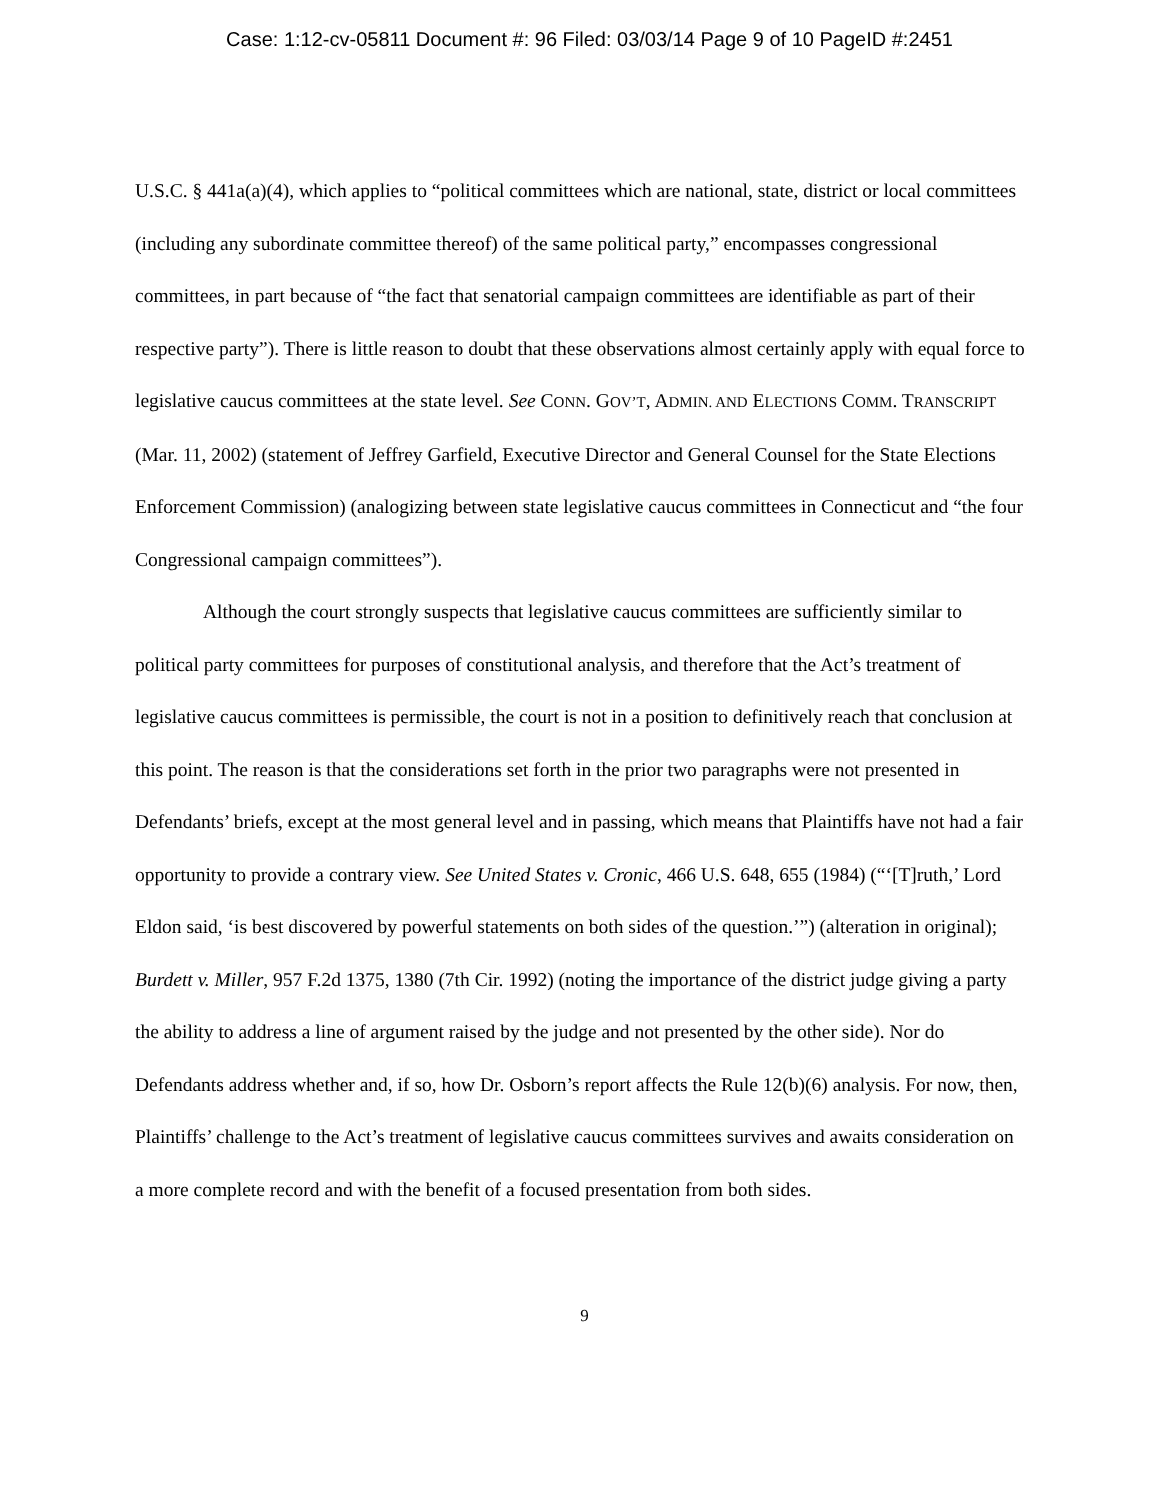Case: 1:12-cv-05811 Document #: 96 Filed: 03/03/14 Page 9 of 10 PageID #:2451
U.S.C. § 441a(a)(4), which applies to “political committees which are national, state, district or local committees (including any subordinate committee thereof) of the same political party,” encompasses congressional committees, in part because of “the fact that senatorial campaign committees are identifiable as part of their respective party”). There is little reason to doubt that these observations almost certainly apply with equal force to legislative caucus committees at the state level. See CONN. GOV’T, ADMIN. AND ELECTIONS COMM. TRANSCRIPT (Mar. 11, 2002) (statement of Jeffrey Garfield, Executive Director and General Counsel for the State Elections Enforcement Commission) (analogizing between state legislative caucus committees in Connecticut and “the four Congressional campaign committees”).
Although the court strongly suspects that legislative caucus committees are sufficiently similar to political party committees for purposes of constitutional analysis, and therefore that the Act’s treatment of legislative caucus committees is permissible, the court is not in a position to definitively reach that conclusion at this point. The reason is that the considerations set forth in the prior two paragraphs were not presented in Defendants’ briefs, except at the most general level and in passing, which means that Plaintiffs have not had a fair opportunity to provide a contrary view. See United States v. Cronic, 466 U.S. 648, 655 (1984) (“‘[T]ruth,’ Lord Eldon said, ‘is best discovered by powerful statements on both sides of the question.’”) (alteration in original); Burdett v. Miller, 957 F.2d 1375, 1380 (7th Cir. 1992) (noting the importance of the district judge giving a party the ability to address a line of argument raised by the judge and not presented by the other side). Nor do Defendants address whether and, if so, how Dr. Osborn’s report affects the Rule 12(b)(6) analysis. For now, then, Plaintiffs’ challenge to the Act’s treatment of legislative caucus committees survives and awaits consideration on a more complete record and with the benefit of a focused presentation from both sides.
9